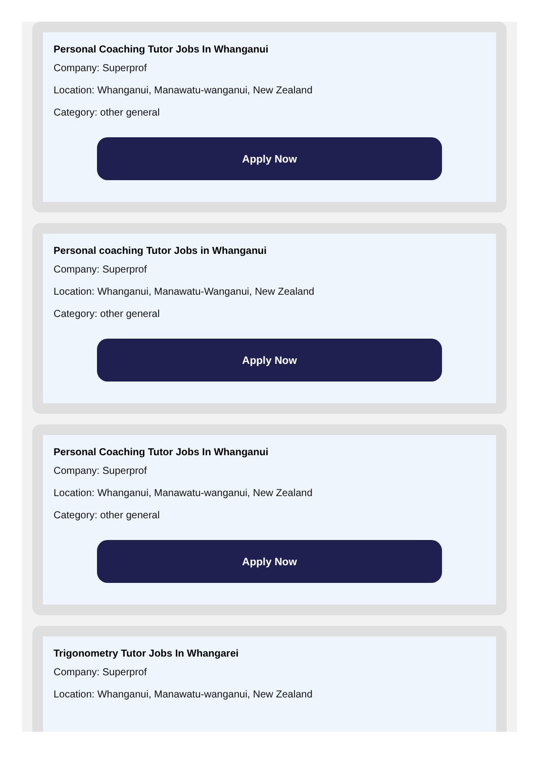Personal Coaching Tutor Jobs In Whanganui
Company: Superprof
Location: Whanganui, Manawatu-wanganui, New Zealand
Category: other general
Apply Now
Personal coaching Tutor Jobs in Whanganui
Company: Superprof
Location: Whanganui, Manawatu-Wanganui, New Zealand
Category: other general
Apply Now
Personal Coaching Tutor Jobs In Whanganui
Company: Superprof
Location: Whanganui, Manawatu-wanganui, New Zealand
Category: other general
Apply Now
Trigonometry Tutor Jobs In Whangarei
Company: Superprof
Location: Whanganui, Manawatu-wanganui, New Zealand